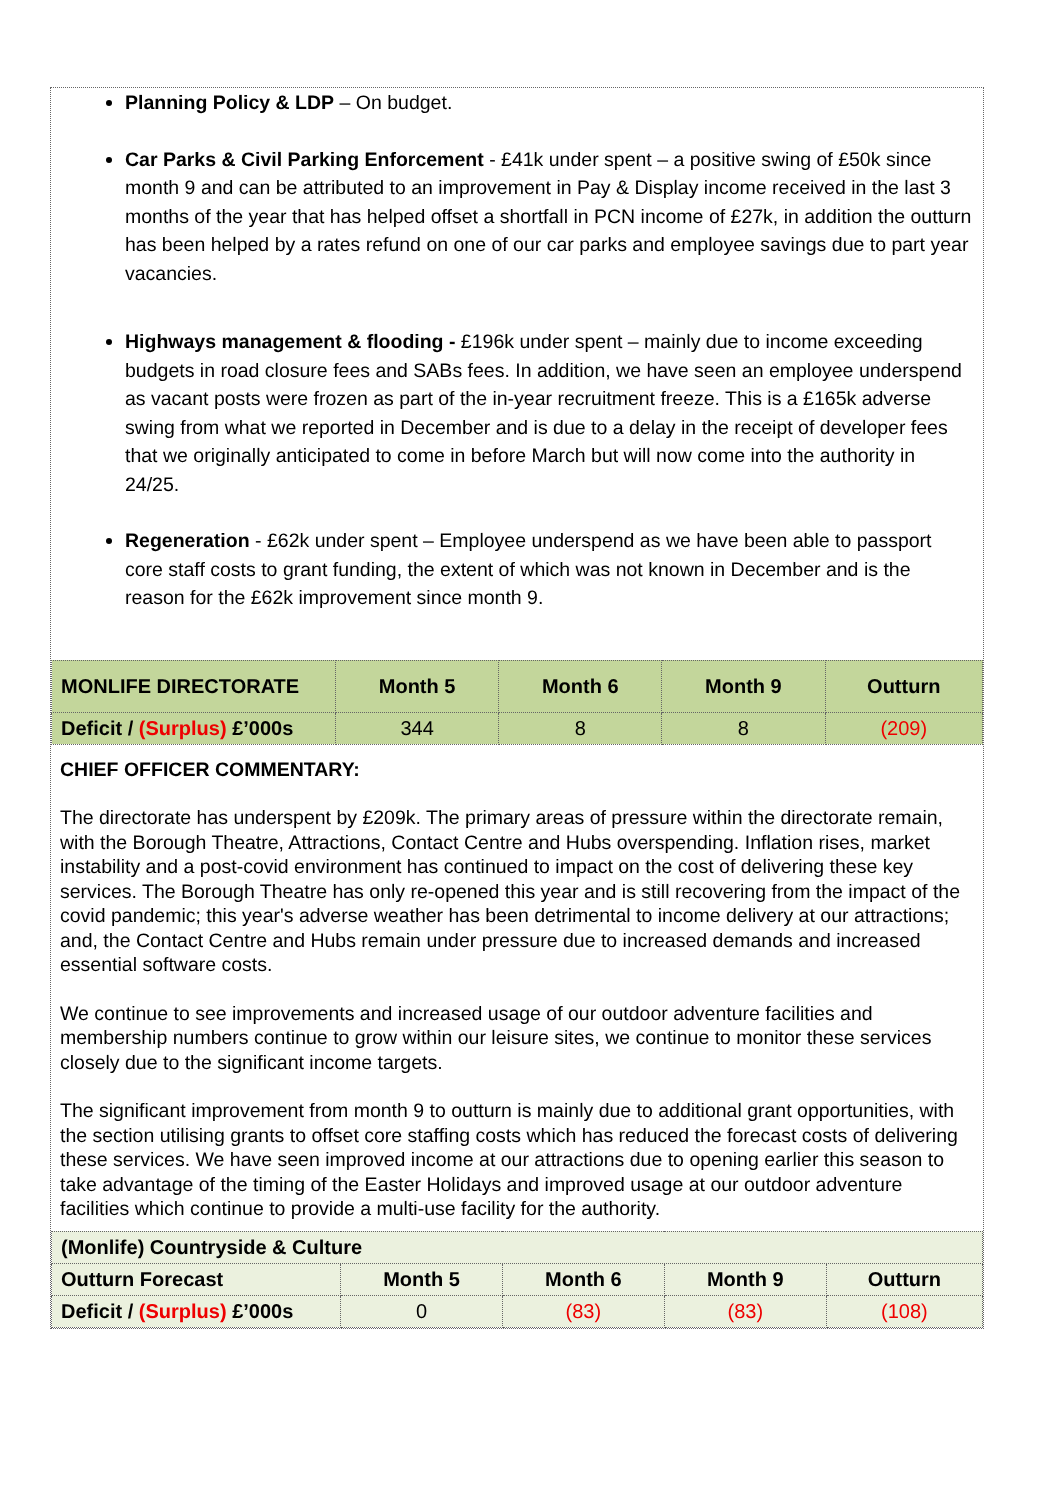Planning Policy & LDP – On budget.
Car Parks & Civil Parking Enforcement - £41k under spent – a positive swing of £50k since month 9 and can be attributed to an improvement in Pay & Display income received in the last 3 months of the year that has helped offset a shortfall in PCN income of £27k, in addition the outturn has been helped by a rates refund on one of our car parks and employee savings due to part year vacancies.
Highways management & flooding - £196k under spent – mainly due to income exceeding budgets in road closure fees and SABs fees. In addition, we have seen an employee underspend as vacant posts were frozen as part of the in-year recruitment freeze. This is a £165k adverse swing from what we reported in December and is due to a delay in the receipt of developer fees that we originally anticipated to come in before March but will now come into the authority in 24/25.
Regeneration - £62k under spent – Employee underspend as we have been able to passport core staff costs to grant funding, the extent of which was not known in December and is the reason for the £62k improvement since month 9.
| MONLIFE DIRECTORATE | Month 5 | Month 6 | Month 9 | Outturn |
| Deficit / (Surplus) £’000s | 344 | 8 | 8 | (209) |
CHIEF OFFICER COMMENTARY:
The directorate has underspent by £209k. The primary areas of pressure within the directorate remain, with the Borough Theatre, Attractions, Contact Centre and Hubs overspending. Inflation rises, market instability and a post-covid environment has continued to impact on the cost of delivering these key services. The Borough Theatre has only re-opened this year and is still recovering from the impact of the covid pandemic; this year's adverse weather has been detrimental to income delivery at our attractions; and, the Contact Centre and Hubs remain under pressure due to increased demands and increased essential software costs.
We continue to see improvements and increased usage of our outdoor adventure facilities and membership numbers continue to grow within our leisure sites, we continue to monitor these services closely due to the significant income targets.
The significant improvement from month 9 to outturn is mainly due to additional grant opportunities, with the section utilising grants to offset core staffing costs which has reduced the forecast costs of delivering these services. We have seen improved income at our attractions due to opening earlier this season to take advantage of the timing of the Easter Holidays and improved usage at our outdoor adventure facilities which continue to provide a multi-use facility for the authority.
| (Monlife) Countryside & Culture | | | | |
| Outturn Forecast | Month 5 | Month 6 | Month 9 | Outturn |
| Deficit / (Surplus) £’000s | 0 | (83) | (83) | (108) |